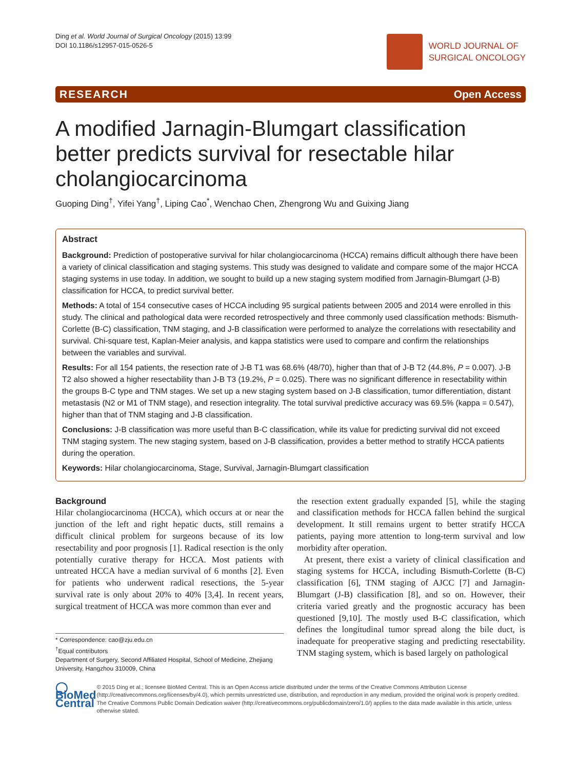Ding et al. World Journal of Surgical Oncology (2015) 13:99
DOI 10.1186/s12957-015-0526-5
WORLD JOURNAL OF
SURGICAL ONCOLOGY
RESEARCH Open Access
A modified Jarnagin-Blumgart classification better predicts survival for resectable hilar cholangiocarcinoma
Guoping Ding<sup>†</sup>, Yifei Yang<sup>†</sup>, Liping Cao<sup>*</sup>, Wenchao Chen, Zhengrong Wu and Guixing Jiang
Abstract
Background: Prediction of postoperative survival for hilar cholangiocarcinoma (HCCA) remains difficult although there have been a variety of clinical classification and staging systems. This study was designed to validate and compare some of the major HCCA staging systems in use today. In addition, we sought to build up a new staging system modified from Jarnagin-Blumgart (J-B) classification for HCCA, to predict survival better.
Methods: A total of 154 consecutive cases of HCCA including 95 surgical patients between 2005 and 2014 were enrolled in this study. The clinical and pathological data were recorded retrospectively and three commonly used classification methods: Bismuth-Corlette (B-C) classification, TNM staging, and J-B classification were performed to analyze the correlations with resectability and survival. Chi-square test, Kaplan-Meier analysis, and kappa statistics were used to compare and confirm the relationships between the variables and survival.
Results: For all 154 patients, the resection rate of J-B T1 was 68.6% (48/70), higher than that of J-B T2 (44.8%, P = 0.007). J-B T2 also showed a higher resectability than J-B T3 (19.2%, P = 0.025). There was no significant difference in resectability within the groups B-C type and TNM stages. We set up a new staging system based on J-B classification, tumor differentiation, distant metastasis (N2 or M1 of TNM stage), and resection integrality. The total survival predictive accuracy was 69.5% (kappa = 0.547), higher than that of TNM staging and J-B classification.
Conclusions: J-B classification was more useful than B-C classification, while its value for predicting survival did not exceed TNM staging system. The new staging system, based on J-B classification, provides a better method to stratify HCCA patients during the operation.
Keywords: Hilar cholangiocarcinoma, Stage, Survival, Jarnagin-Blumgart classification
Background
Hilar cholangiocarcinoma (HCCA), which occurs at or near the junction of the left and right hepatic ducts, still remains a difficult clinical problem for surgeons because of its low resectability and poor prognosis [1]. Radical resection is the only potentially curative therapy for HCCA. Most patients with untreated HCCA have a median survival of 6 months [2]. Even for patients who underwent radical resections, the 5-year survival rate is only about 20% to 40% [3,4]. In recent years, surgical treatment of HCCA was more common than ever and
* Correspondence: cao@zju.edu.cn
<sup>†</sup> Equal contributors
Department of Surgery, Second Affiliated Hospital, School of Medicine, Zhejiang University, Hangzhou 310009, China
the resection extent gradually expanded [5], while the staging and classification methods for HCCA fallen behind the surgical development. It still remains urgent to better stratify HCCA patients, paying more attention to long-term survival and low morbidity after operation.
At present, there exist a variety of clinical classification and staging systems for HCCA, including Bismuth-Corlette (B-C) classification [6], TNM staging of AJCC [7] and Jarnagin-Blumgart (J-B) classification [8], and so on. However, their criteria varied greatly and the prognostic accuracy has been questioned [9,10]. The mostly used B-C classification, which defines the longitudinal tumor spread along the bile duct, is inadequate for preoperative staging and predicting resectability. TNM staging system, which is based largely on pathological
◯ BioMed Central
© 2015 Ding et al.; licensee BioMed Central. This is an Open Access article distributed under the terms of the Creative Commons Attribution License (http://creativecommons.org/licenses/by/4.0), which permits unrestricted use, distribution, and reproduction in any medium, provided the original work is properly credited. The Creative Commons Public Domain Dedication waiver (http://creativecommons.org/publicdomain/zero/1.0/) applies to the data made available in this article, unless otherwise stated.